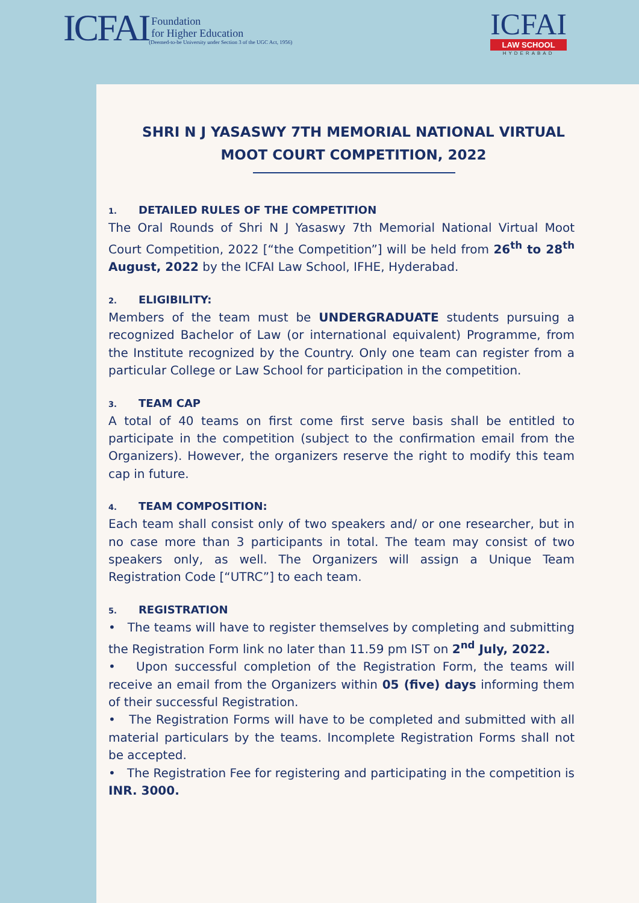ICFAI
Foundation
for Higher Education
(Deemed-to-be University under Section 3 of the UGC Act, 1956)
ICFAI
LAW SCHOOL
HYDERABAD
SHRI N J YASASWY 7TH MEMORIAL NATIONAL VIRTUAL MOOT COURT COMPETITION, 2022
1. DETAILED RULES OF THE COMPETITION
The Oral Rounds of Shri N J Yasaswy 7th Memorial National Virtual Moot Court Competition, 2022 [“the Competition”] will be held from 26<sup>th</sup> to 28<sup>th</sup> August, 2022 by the ICFAI Law School, IFHE, Hyderabad.
2. ELIGIBILITY:
Members of the team must be UNDERGRADUATE students pursuing a recognized Bachelor of Law (or international equivalent) Programme, from the Institute recognized by the Country. Only one team can register from a particular College or Law School for participation in the competition.
3. TEAM CAP
A total of 40 teams on first come first serve basis shall be entitled to participate in the competition (subject to the confirmation email from the Organizers). However, the organizers reserve the right to modify this team cap in future.
4. TEAM COMPOSITION:
Each team shall consist only of two speakers and/ or one researcher, but in no case more than 3 participants in total. The team may consist of two speakers only, as well. The Organizers will assign a Unique Team Registration Code [“UTRC”] to each team.
5. REGISTRATION
• The teams will have to register themselves by completing and submitting the Registration Form link no later than 11.59 pm IST on 2<sup>nd</sup> July, 2022.
• Upon successful completion of the Registration Form, the teams will receive an email from the Organizers within 05 (five) days informing them of their successful Registration.
• The Registration Forms will have to be completed and submitted with all material particulars by the teams. Incomplete Registration Forms shall not be accepted.
• The Registration Fee for registering and participating in the competition is INR. 3000.